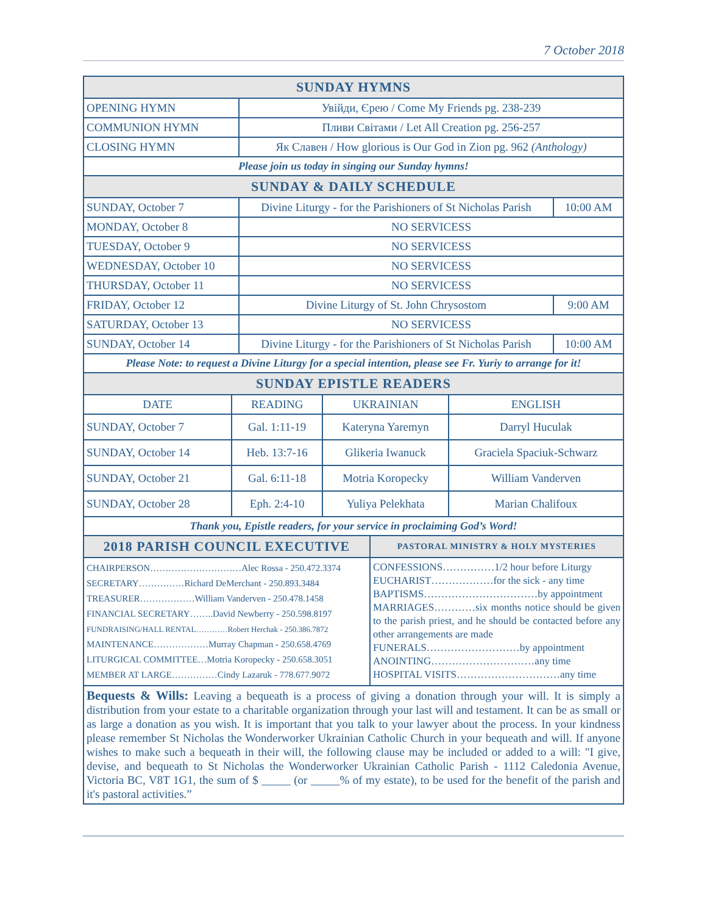7 October 2018
| SUNDAY HYMNS | | |
| OPENING HYMN | Увійди, Єрею / Come My Friends pg. 238-239 | |
| COMMUNION HYMN | Пливи Світами / Let All Creation pg. 256-257 | |
| CLOSING HYMN | Як Славен / How glorious is Our God in Zion pg. 962 (Anthology) | |
| Please join us today in singing our Sunday hymns! | | |
| SUNDAY & DAILY SCHEDULE | | |
| SUNDAY, October 7 | Divine Liturgy - for the Parishioners of St Nicholas Parish | 10:00 AM |
| MONDAY, October 8 | NO SERVICESS | |
| TUESDAY, October 9 | NO SERVICESS | |
| WEDNESDAY, October 10 | NO SERVICESS | |
| THURSDAY, October 11 | NO SERVICESS | |
| FRIDAY, October 12 | Divine Liturgy of St. John Chrysostom | 9:00 AM |
| SATURDAY, October 13 | NO SERVICESS | |
| SUNDAY, October 14 | Divine Liturgy - for the Parishioners of St Nicholas Parish | 10:00 AM |
| Please Note: to request a Divine Liturgy for a special intention, please see Fr. Yuriy to arrange for it! | | |
| SUNDAY EPISTLE READERS | | | |
| DATE | READING | UKRAINIAN | ENGLISH |
| SUNDAY, October 7 | Gal. 1:11-19 | Kateryna Yaremyn | Darryl Huculak |
| SUNDAY, October 14 | Heb. 13:7-16 | Glikeria Iwanuck | Graciela Spaciuk-Schwarz |
| SUNDAY, October 21 | Gal. 6:11-18 | Motria Koropecky | William Vanderven |
| SUNDAY, October 28 | Eph. 2:4-10 | Yuliya Pelekhata | Marian Chalifoux |
| Thank you, Epistle readers, for your service in proclaiming God’s Word! | | | |
| 2018 PARISH COUNCIL EXECUTIVE | PASTORAL MINISTRY & HOLY MYSTERIES |
| CHAIRPERSON…………………………Alec Rossa - 250.472.3374 SECRETARY……………Richard DeMerchant - 250.893.3484 TREASURER………………William Vanderven - 250.478.1458 FINANCIAL SECRETARY……..David Newberry - 250.598.8197 FUNDRAISING/HALL RENTAL…………Robert Herchak - 250.386.7872 MAINTENANCE………………Murray Chapman - 250.658.4769 LITURGICAL COMMITTEE…Motria Koropecky - 250.658.3051 MEMBER AT LARGE……………Cindy Lazaruk - 778.677.9072 | CONFESSIONS……………1/2 hour before Liturgy EUCHARIST………………for the sick - any time BAPTISMS……………………………by appointment MARRIAGES…………six months notice should be given to the parish priest, and he should be contacted before any other arrangements are made FUNERALS………………………by appointment ANOINTING…………………………any time HOSPITAL VISITS…………………………any time |
Bequests & Wills: Leaving a bequeath is a process of giving a donation through your will. It is simply a distribution from your estate to a charitable organization through your last will and testament. It can be as small or as large a donation as you wish. It is important that you talk to your lawyer about the process. In your kindness please remember St Nicholas the Wonderworker Ukrainian Catholic Church in your bequeath and will. If anyone wishes to make such a bequeath in their will, the following clause may be included or added to a will: "I give, devise, and bequeath to St Nicholas the Wonderworker Ukrainian Catholic Parish - 1112 Caledonia Avenue, Victoria BC, V8T 1G1, the sum of $ _____ (or _____% of my estate), to be used for the benefit of the parish and it's pastoral activities.”